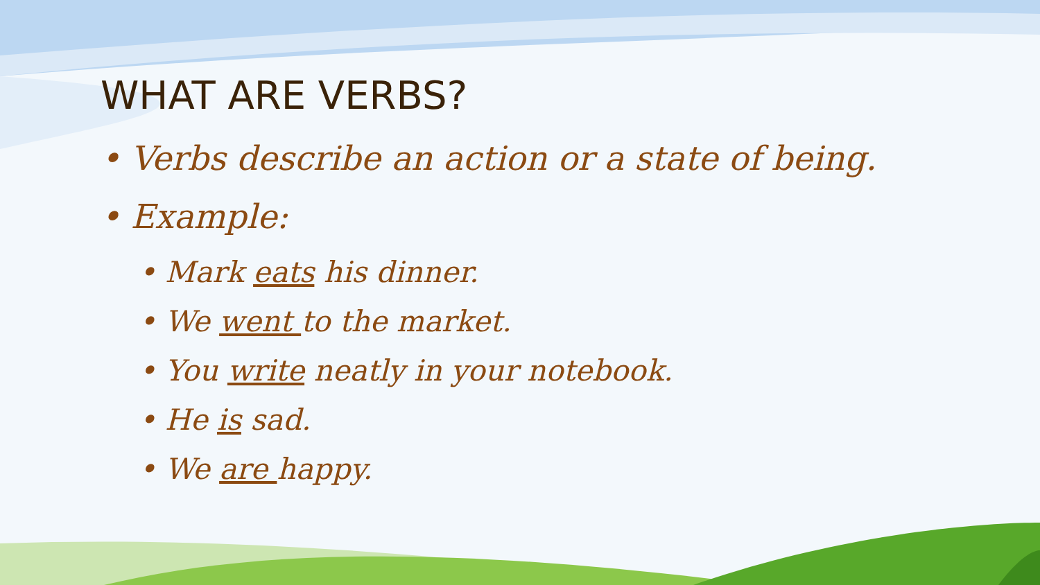WHAT ARE VERBS?
• Verbs describe an action or a state of being.
• Example:
• Mark eats his dinner.
• We went to the market.
• You write neatly in your notebook.
• He is sad.
• We are happy.